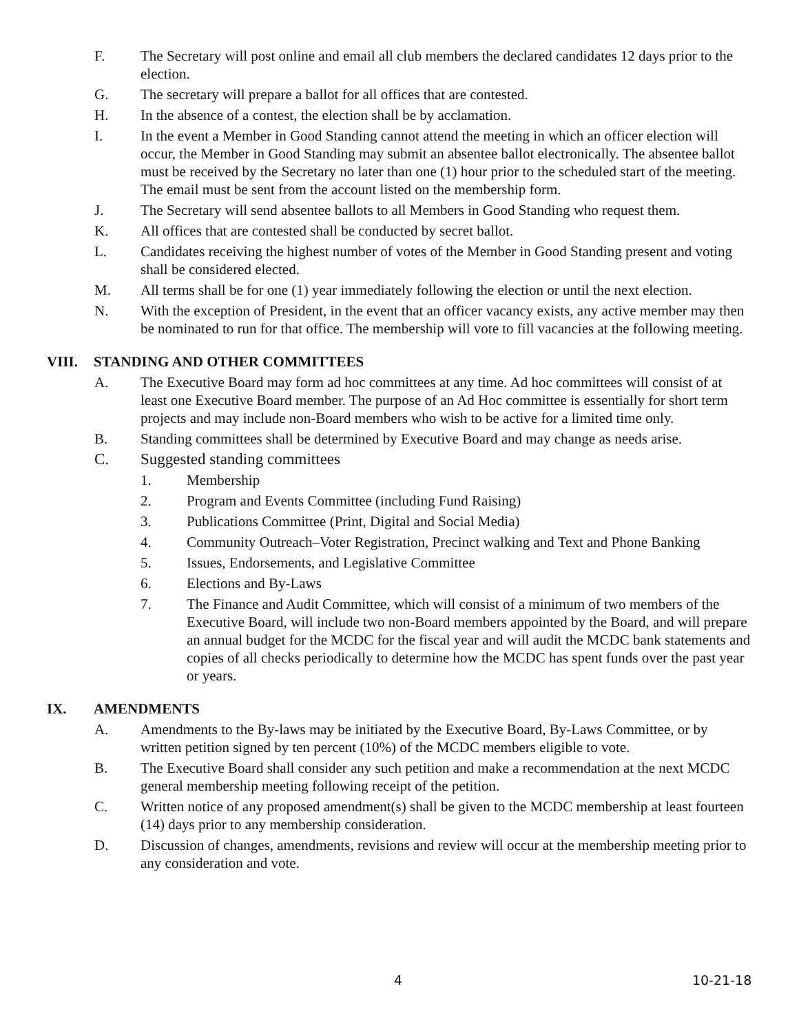F. The Secretary will post online and email all club members the declared candidates 12 days prior to the election.
G. The secretary will prepare a ballot for all offices that are contested.
H. In the absence of a contest, the election shall be by acclamation.
I. In the event a Member in Good Standing cannot attend the meeting in which an officer election will occur, the Member in Good Standing may submit an absentee ballot electronically. The absentee ballot must be received by the Secretary no later than one (1) hour prior to the scheduled start of the meeting. The email must be sent from the account listed on the membership form.
J. The Secretary will send absentee ballots to all Members in Good Standing who request them.
K. All offices that are contested shall be conducted by secret ballot.
L. Candidates receiving the highest number of votes of the Member in Good Standing present and voting shall be considered elected.
M. All terms shall be for one (1) year immediately following the election or until the next election.
N. With the exception of President, in the event that an officer vacancy exists, any active member may then be nominated to run for that office. The membership will vote to fill vacancies at the following meeting.
VIII. STANDING AND OTHER COMMITTEES
A. The Executive Board may form ad hoc committees at any time. Ad hoc committees will consist of at least one Executive Board member. The purpose of an Ad Hoc committee is essentially for short term projects and may include non-Board members who wish to be active for a limited time only.
B. Standing committees shall be determined by Executive Board and may change as needs arise.
C. Suggested standing committees
1. Membership
2. Program and Events Committee (including Fund Raising)
3. Publications Committee (Print, Digital and Social Media)
4. Community Outreach–Voter Registration, Precinct walking and Text and Phone Banking
5. Issues, Endorsements, and Legislative Committee
6. Elections and By-Laws
7. The Finance and Audit Committee, which will consist of a minimum of two members of the Executive Board, will include two non-Board members appointed by the Board, and will prepare an annual budget for the MCDC for the fiscal year and will audit the MCDC bank statements and copies of all checks periodically to determine how the MCDC has spent funds over the past year or years.
IX. AMENDMENTS
A. Amendments to the By-laws may be initiated by the Executive Board, By-Laws Committee, or by written petition signed by ten percent (10%) of the MCDC members eligible to vote.
B. The Executive Board shall consider any such petition and make a recommendation at the next MCDC general membership meeting following receipt of the petition.
C. Written notice of any proposed amendment(s) shall be given to the MCDC membership at least fourteen (14) days prior to any membership consideration.
D. Discussion of changes, amendments, revisions and review will occur at the membership meeting prior to any consideration and vote.
4 10-21-18